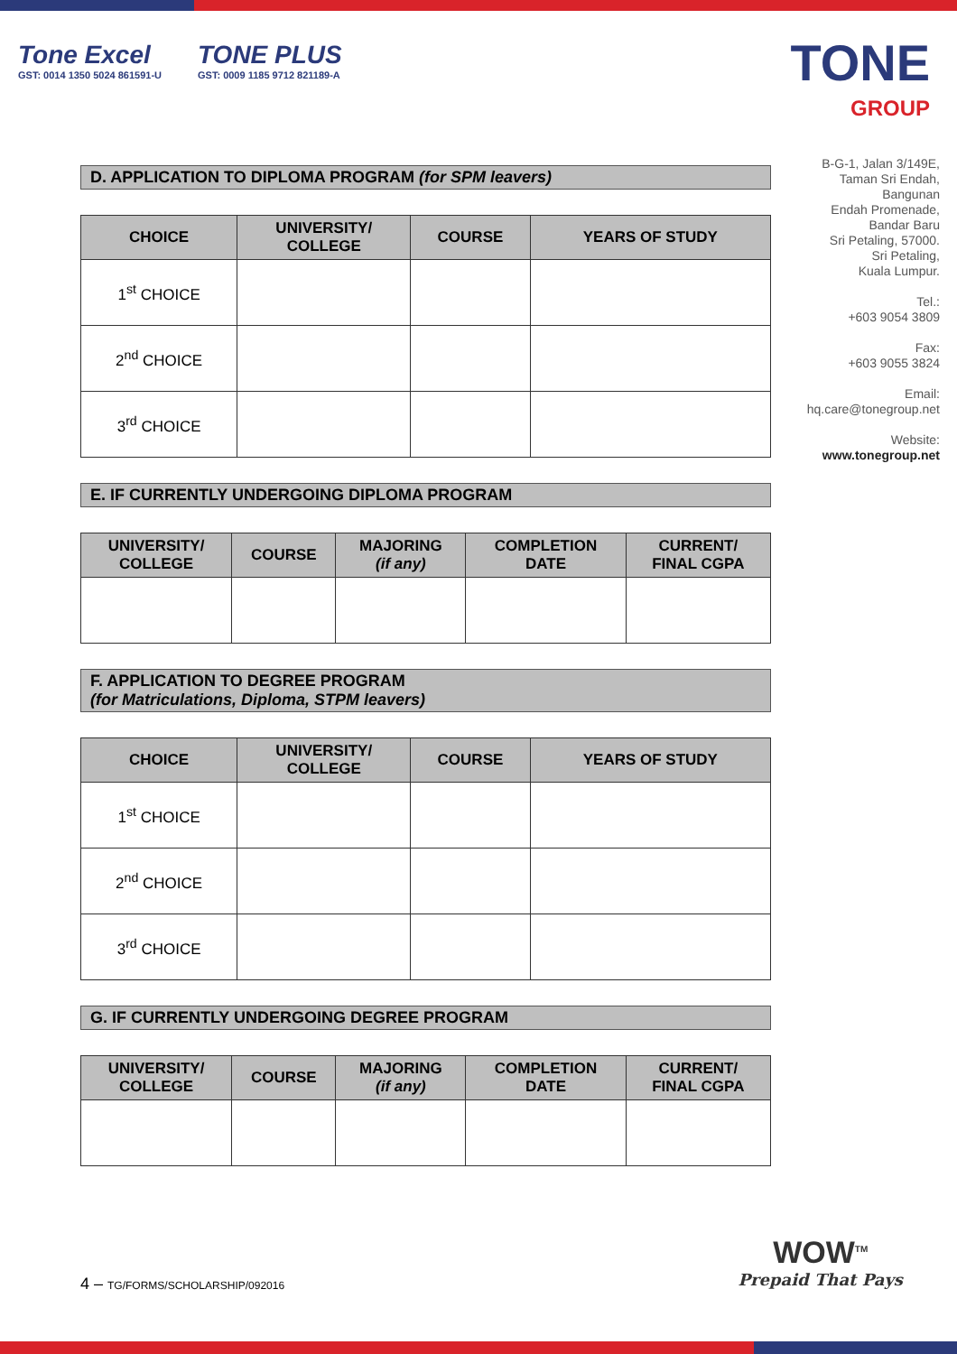Tone Excel
GST: 0014 1350 5024 861591-U
TONE PLUS
GST: 0009 1185 9712 821189-A
TONE
GROUP
D. APPLICATION TO DIPLOMA PROGRAM (for SPM leavers)
| CHOICE | UNIVERSITY/ COLLEGE | COURSE | YEARS OF STUDY |
| --- | --- | --- | --- |
| 1<sup>st</sup> CHOICE | | | |
| 2<sup>nd</sup> CHOICE | | | |
| 3<sup>rd</sup> CHOICE | | | |
E. IF CURRENTLY UNDERGOING DIPLOMA PROGRAM
| UNIVERSITY/ COLLEGE | COURSE | MAJORING (if any) | COMPLETION DATE | CURRENT/ FINAL CGPA |
| --- | --- | --- | --- | --- |
F. APPLICATION TO DEGREE PROGRAM
(for Matriculations, Diploma, STPM leavers)
| CHOICE | UNIVERSITY/ COLLEGE | COURSE | YEARS OF STUDY |
| --- | --- | --- | --- |
| 1<sup>st</sup> CHOICE | | | |
| 2<sup>nd</sup> CHOICE | | | |
| 3<sup>rd</sup> CHOICE | | | |
G. IF CURRENTLY UNDERGOING DEGREE PROGRAM
| UNIVERSITY/ COLLEGE | COURSE | MAJORING (if any) | COMPLETION DATE | CURRENT/ FINAL CGPA |
| --- | --- | --- | --- | --- |
B-G-1, Jalan 3/149E,
Taman Sri Endah,
Bangunan
Endah Promenade,
Bandar Baru
Sri Petaling, 57000.
Sri Petaling,
Kuala Lumpur.
Tel.:
+603 9054 3809
Fax:
+603 9055 3824
Email:
hq.care@tonegroup.net
Website:
www.tonegroup.net
4 – TG/FORMS/SCHOLARSHIP/092016
WOW<sup>TM</sup>
Prepaid That Pays